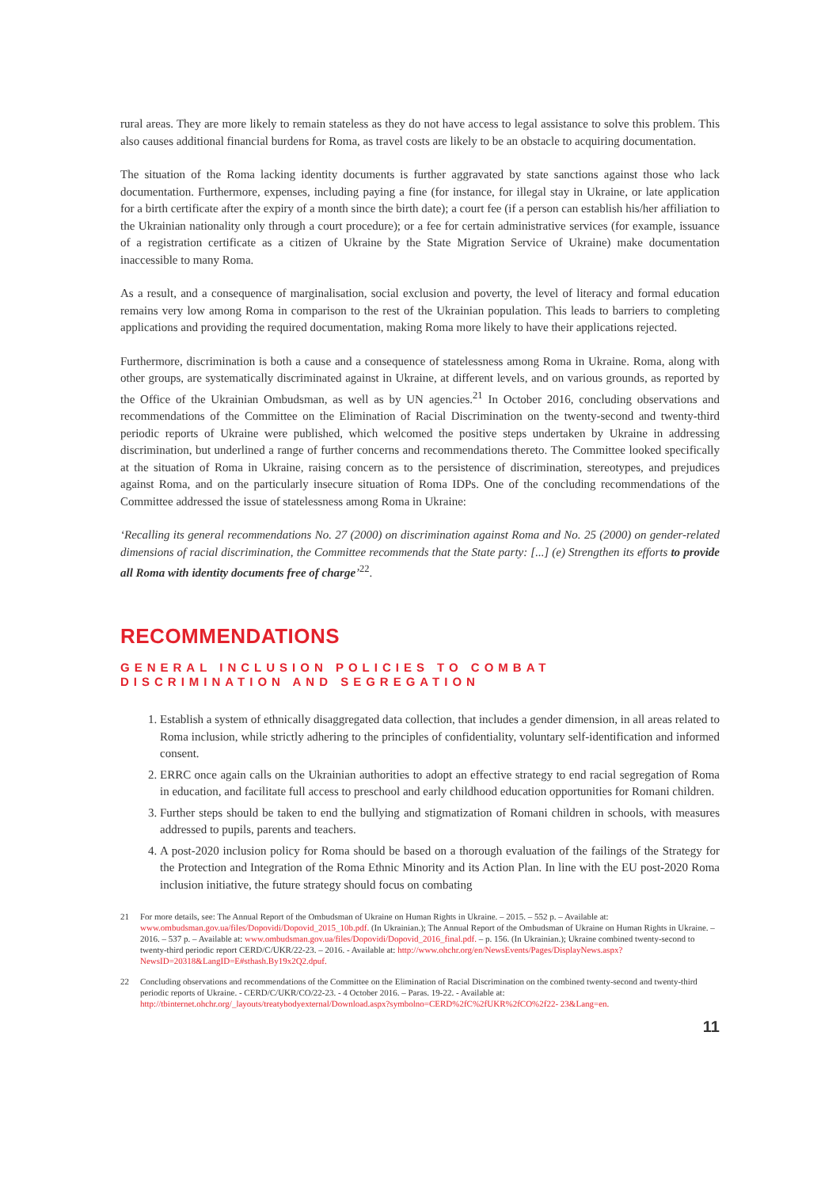rural areas. They are more likely to remain stateless as they do not have access to legal assistance to solve this problem. This also causes additional financial burdens for Roma, as travel costs are likely to be an obstacle to acquiring documentation.
The situation of the Roma lacking identity documents is further aggravated by state sanctions against those who lack documentation. Furthermore, expenses, including paying a fine (for instance, for illegal stay in Ukraine, or late application for a birth certificate after the expiry of a month since the birth date); a court fee (if a person can establish his/her affiliation to the Ukrainian nationality only through a court procedure); or a fee for certain administrative services (for example, issuance of a registration certificate as a citizen of Ukraine by the State Migration Service of Ukraine) make documentation inaccessible to many Roma.
As a result, and a consequence of marginalisation, social exclusion and poverty, the level of literacy and formal education remains very low among Roma in comparison to the rest of the Ukrainian population. This leads to barriers to completing applications and providing the required documentation, making Roma more likely to have their applications rejected.
Furthermore, discrimination is both a cause and a consequence of statelessness among Roma in Ukraine. Roma, along with other groups, are systematically discriminated against in Ukraine, at different levels, and on various grounds, as reported by the Office of the Ukrainian Ombudsman, as well as by UN agencies.<sup>21</sup> In October 2016, concluding observations and recommendations of the Committee on the Elimination of Racial Discrimination on the twenty-second and twenty-third periodic reports of Ukraine were published, which welcomed the positive steps undertaken by Ukraine in addressing discrimination, but underlined a range of further concerns and recommendations thereto. The Committee looked specifically at the situation of Roma in Ukraine, raising concern as to the persistence of discrimination, stereotypes, and prejudices against Roma, and on the particularly insecure situation of Roma IDPs. One of the concluding recommendations of the Committee addressed the issue of statelessness among Roma in Ukraine:
‘Recalling its general recommendations No. 27 (2000) on discrimination against Roma and No. 25 (2000) on gender-related dimensions of racial discrimination, the Committee recommends that the State party: [...] (e) Strengthen its efforts to provide all Roma with identity documents free of charge’<sup>22</sup>.
RECOMMENDATIONS
GENERAL INCLUSION POLICIES TO COMBAT DISCRIMINATION AND SEGREGATION
1. Establish a system of ethnically disaggregated data collection, that includes a gender dimension, in all areas related to Roma inclusion, while strictly adhering to the principles of confidentiality, voluntary self-identification and informed consent.
2. ERRC once again calls on the Ukrainian authorities to adopt an effective strategy to end racial segregation of Roma in education, and facilitate full access to preschool and early childhood education opportunities for Romani children.
3. Further steps should be taken to end the bullying and stigmatization of Romani children in schools, with measures addressed to pupils, parents and teachers.
4. A post-2020 inclusion policy for Roma should be based on a thorough evaluation of the failings of the Strategy for the Protection and Integration of the Roma Ethnic Minority and its Action Plan. In line with the EU post-2020 Roma inclusion initiative, the future strategy should focus on combating
21 For more details, see: The Annual Report of the Ombudsman of Ukraine on Human Rights in Ukraine. – 2015. – 552 p. – Available at: www.ombudsman.gov.ua/files/Dopovidi/Dopovid_2015_10b.pdf. (In Ukrainian.); The Annual Report of the Ombudsman of Ukraine on Human Rights in Ukraine. – 2016. – 537 p. – Available at: www.ombudsman.gov.ua/files/Dopovidi/Dopovid_2016_final.pdf. – p. 156. (In Ukrainian.); Ukraine combined twenty-second to twenty-third periodic report CERD/C/UKR/22-23. – 2016. - Available at: http://www.ohchr.org/en/NewsEvents/Pages/DisplayNews.aspx?NewsID=20318&LangID=E#sthash.By19x2Q2.dpuf.
22 Concluding observations and recommendations of the Committee on the Elimination of Racial Discrimination on the combined twenty-second and twenty-third periodic reports of Ukraine. - CERD/C/UKR/CO/22-23. - 4 October 2016. – Paras. 19-22. - Available at: http://tbinternet.ohchr.org/_layouts/treatybodyexternal/Download.aspx?symbolno=CERD%2fC%2fUKR%2fCO%2f22- 23&Lang=en.
11